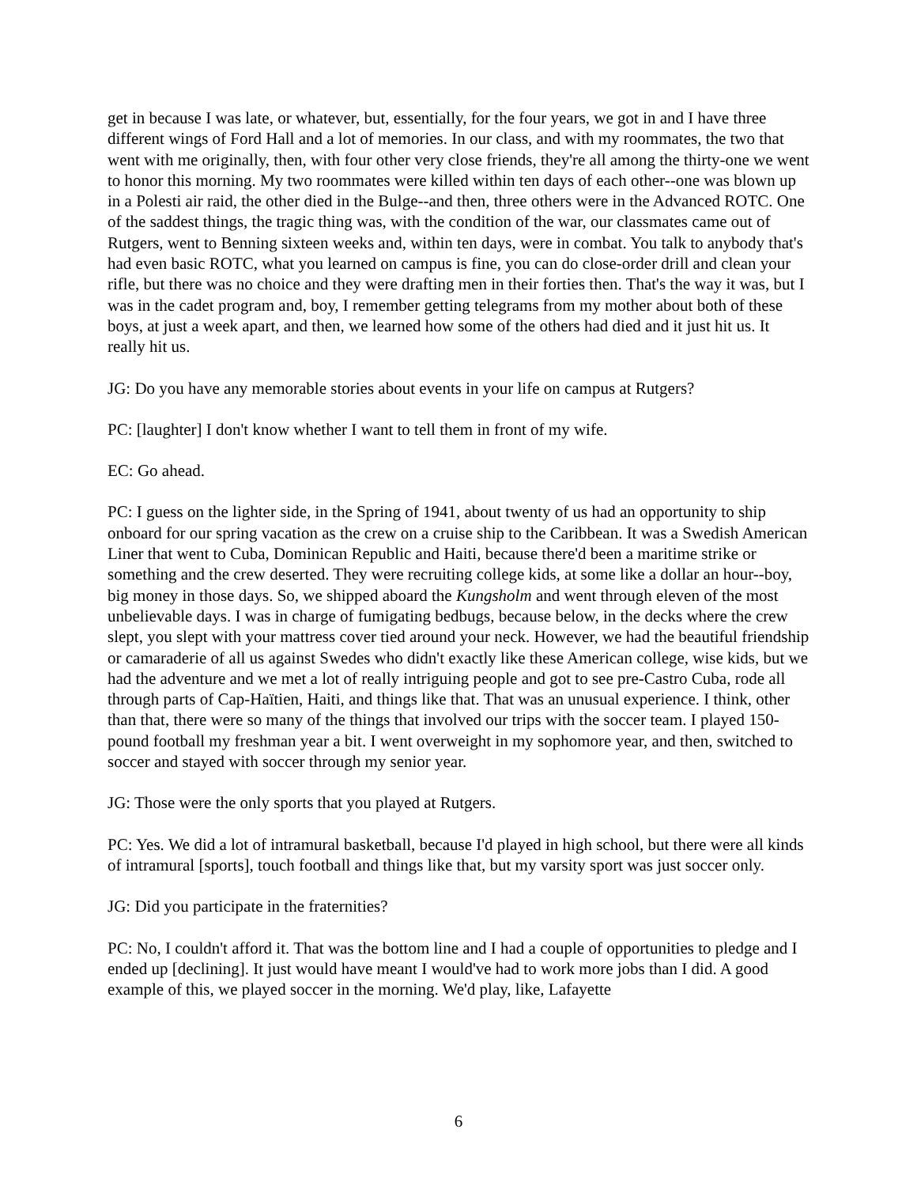get in because I was late, or whatever, but, essentially, for the four years, we got in and I have three different wings of Ford Hall and a lot of memories. In our class, and with my roommates, the two that went with me originally, then, with four other very close friends, they're all among the thirty-one we went to honor this morning. My two roommates were killed within ten days of each other--one was blown up in a Polesti air raid, the other died in the Bulge--and then, three others were in the Advanced ROTC. One of the saddest things, the tragic thing was, with the condition of the war, our classmates came out of Rutgers, went to Benning sixteen weeks and, within ten days, were in combat. You talk to anybody that's had even basic ROTC, what you learned on campus is fine, you can do close-order drill and clean your rifle, but there was no choice and they were drafting men in their forties then. That's the way it was, but I was in the cadet program and, boy, I remember getting telegrams from my mother about both of these boys, at just a week apart, and then, we learned how some of the others had died and it just hit us. It really hit us.
JG: Do you have any memorable stories about events in your life on campus at Rutgers?
PC: [laughter] I don't know whether I want to tell them in front of my wife.
EC: Go ahead.
PC: I guess on the lighter side, in the Spring of 1941, about twenty of us had an opportunity to ship onboard for our spring vacation as the crew on a cruise ship to the Caribbean. It was a Swedish American Liner that went to Cuba, Dominican Republic and Haiti, because there'd been a maritime strike or something and the crew deserted. They were recruiting college kids, at some like a dollar an hour--boy, big money in those days. So, we shipped aboard the Kungsholm and went through eleven of the most unbelievable days. I was in charge of fumigating bedbugs, because below, in the decks where the crew slept, you slept with your mattress cover tied around your neck. However, we had the beautiful friendship or camaraderie of all us against Swedes who didn't exactly like these American college, wise kids, but we had the adventure and we met a lot of really intriguing people and got to see pre-Castro Cuba, rode all through parts of Cap-Haïtien, Haiti, and things like that. That was an unusual experience. I think, other than that, there were so many of the things that involved our trips with the soccer team. I played 150-pound football my freshman year a bit. I went overweight in my sophomore year, and then, switched to soccer and stayed with soccer through my senior year.
JG: Those were the only sports that you played at Rutgers.
PC: Yes. We did a lot of intramural basketball, because I'd played in high school, but there were all kinds of intramural [sports], touch football and things like that, but my varsity sport was just soccer only.
JG: Did you participate in the fraternities?
PC: No, I couldn't afford it. That was the bottom line and I had a couple of opportunities to pledge and I ended up [declining]. It just would have meant I would've had to work more jobs than I did. A good example of this, we played soccer in the morning. We'd play, like, Lafayette
6